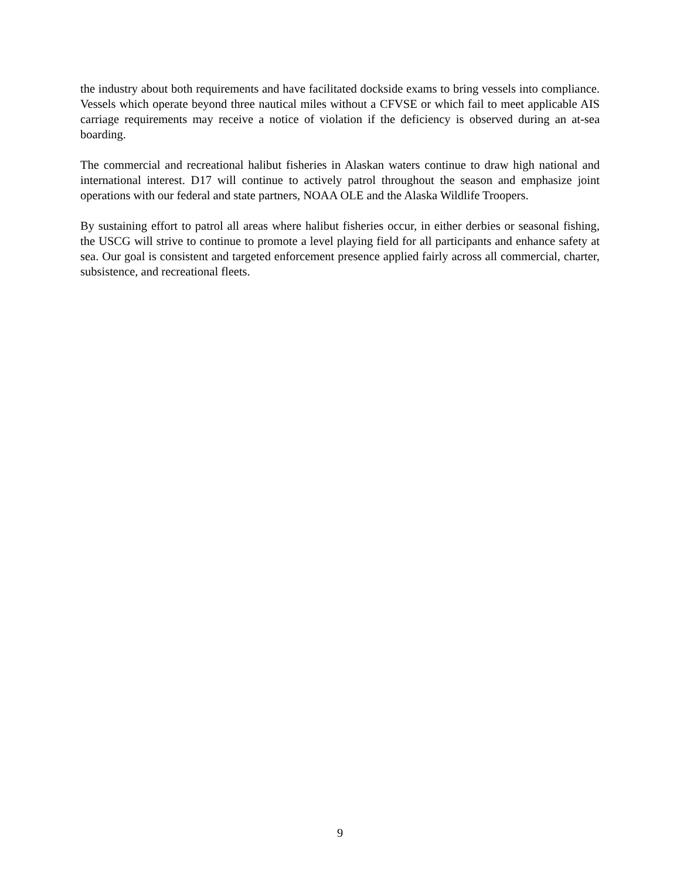the industry about both requirements and have facilitated dockside exams to bring vessels into compliance. Vessels which operate beyond three nautical miles without a CFVSE or which fail to meet applicable AIS carriage requirements may receive a notice of violation if the deficiency is observed during an at-sea boarding.
The commercial and recreational halibut fisheries in Alaskan waters continue to draw high national and international interest. D17 will continue to actively patrol throughout the season and emphasize joint operations with our federal and state partners, NOAA OLE and the Alaska Wildlife Troopers.
By sustaining effort to patrol all areas where halibut fisheries occur, in either derbies or seasonal fishing, the USCG will strive to continue to promote a level playing field for all participants and enhance safety at sea. Our goal is consistent and targeted enforcement presence applied fairly across all commercial, charter, subsistence, and recreational fleets.
9